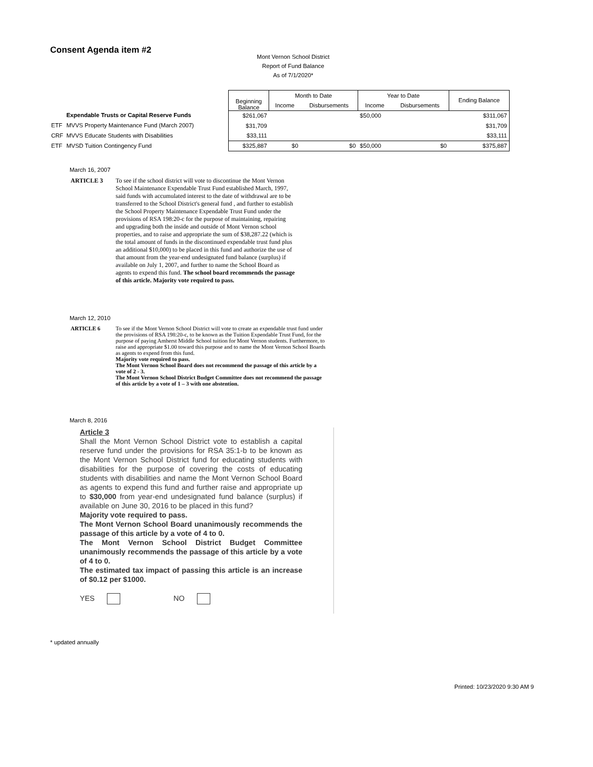Consent Agenda item #2
Mont Vernon School District
Report of Fund Balance
As of 7/1/2020*
| | Expendable Trusts or Capital Reserve Funds |
| ETF | MVVS Property Maintenance Fund (March 2007) |
| CRF | MVVS Educate Students with Disabilities |
| ETF | MVSD Tuition Contingency Fund |
| Beginning Balance | Month to Date | | Year to Date | | Ending Balance |
| --- | --- | --- | --- | --- | --- |
| | Income | Disbursements | Income | Disbursements | |
| $261,067 | | | $50,000 | | $311,067 |
| $31,709 | | | | | $31,709 |
| $33,111 | | | | | $33,111 |
| $325,887 | $0 | $0 | $50,000 | $0 | $375,887 |
March 16, 2007
ARTICLE 3 To see if the school district will vote to discontinue the Mont Vernon School Maintenance Expendable Trust Fund established March, 1997, said funds with accumulated interest to the date of withdrawal are to be transferred to the School District's general fund , and further to establish the School Property Maintenance Expendable Trust Fund under the provisions of RSA 198:20-c for the purpose of maintaining, repairing and upgrading both the inside and outside of Mont Vernon school properties, and to raise and appropriate the sum of $38,287.22 (which is the total amount of funds in the discontinued expendable trust fund plus an additional $10,000) to be placed in this fund and authorize the use of that amount from the year-end undesignated fund balance (surplus) if available on July 1, 2007, and further to name the School Board as agents to expend this fund. The school board recommends the passage of this article. Majority vote required to pass.
March 12, 2010
ARTICLE 6 To see if the Mont Vernon School District will vote to create an expendable trust fund under the provisions of RSA 198:20-c, to be known as the Tuition Expendable Trust Fund, for the purpose of paying Amherst Middle School tuition for Mont Vernon students. Furthermore, to raise and appropriate $1.00 toward this purpose and to name the Mont Vernon School Boards as agents to expend from this fund.
Majority vote required to pass.
The Mont Vernon School Board does not recommend the passage of this article by a vote of 2 - 3.
The Mont Vernon School District Budget Committee does not recommend the passage of this article by a vote of 1 – 3 with one abstention.
March 8, 2016
Article 3
Shall the Mont Vernon School District vote to establish a capital reserve fund under the provisions for RSA 35:1-b to be known as the Mont Vernon School District fund for educating students with disabilities for the purpose of covering the costs of educating students with disabilities and name the Mont Vernon School Board as agents to expend this fund and further raise and appropriate up to $30,000 from year-end undesignated fund balance (surplus) if available on June 30, 2016 to be placed in this fund?
Majority vote required to pass.
The Mont Vernon School Board unanimously recommends the passage of this article by a vote of 4 to 0.
The Mont Vernon School District Budget Committee unanimously recommends the passage of this article by a vote of 4 to 0.
The estimated tax impact of passing this article is an increase of $0.12 per $1000.
YES NO
* updated annually
Printed: 10/23/2020 9:30 AM 9